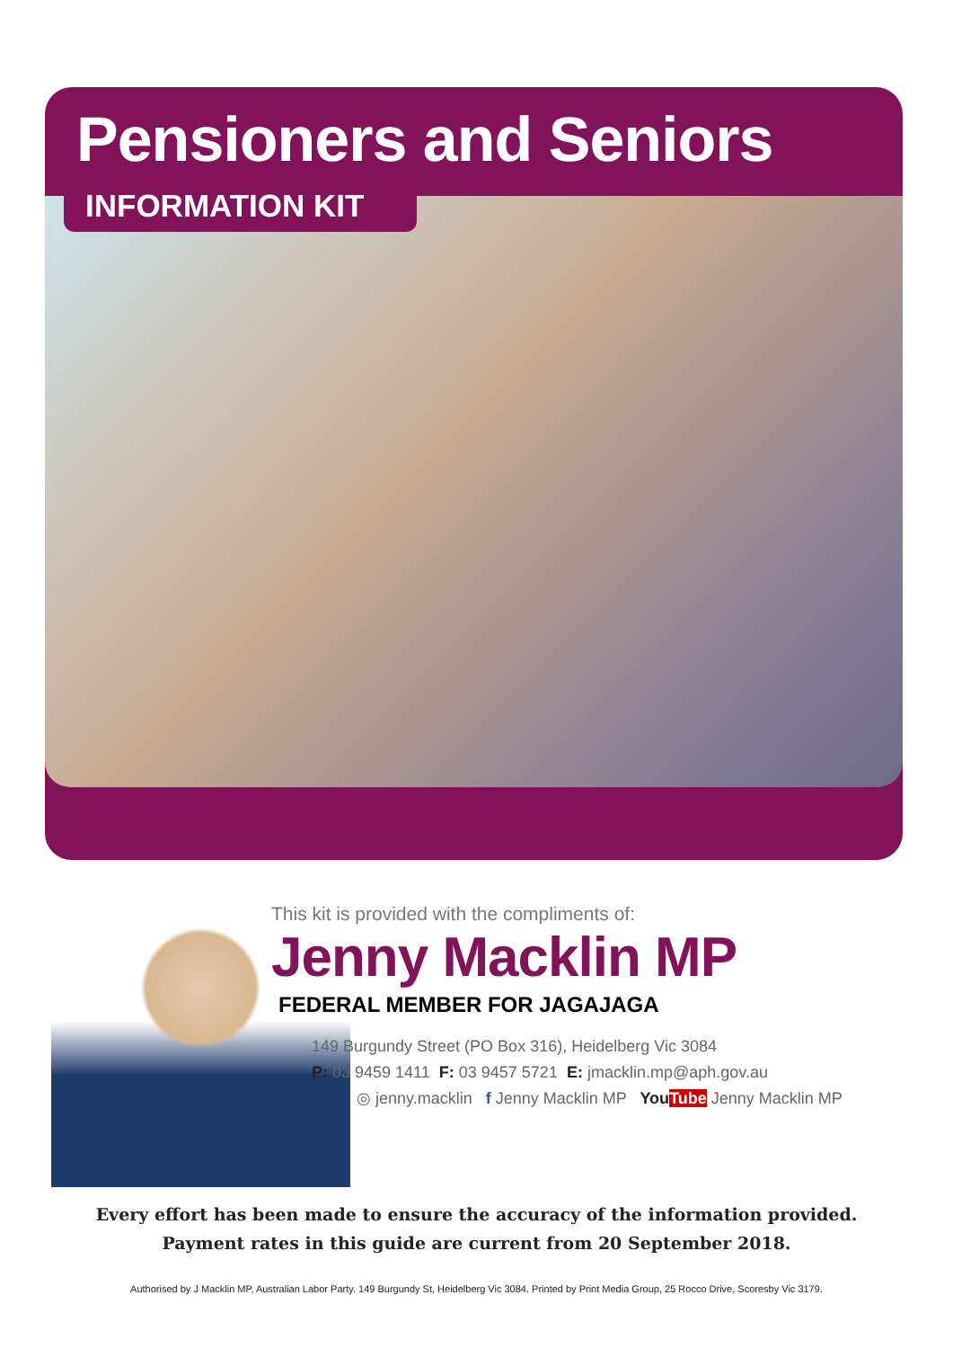Pensioners and Seniors
INFORMATION KIT
This kit is provided with the compliments of:
Jenny Macklin MP
FEDERAL MEMBER FOR JAGAJAGA
149 Burgundy Street (PO Box 316), Heidelberg Vic 3084
P: 03 9459 1411 F: 03 9457 5721 E: jmacklin.mp@aph.gov.au
◎ jenny.macklin f Jenny Macklin MP YouTube Jenny Macklin MP
Every effort has been made to ensure the accuracy of the information provided.
Payment rates in this guide are current from 20 September 2018.
Authorised by J Macklin MP, Australian Labor Party. 149 Burgundy St, Heidelberg Vic 3084. Printed by Print Media Group, 25 Rocco Drive, Scoresby Vic 3179.